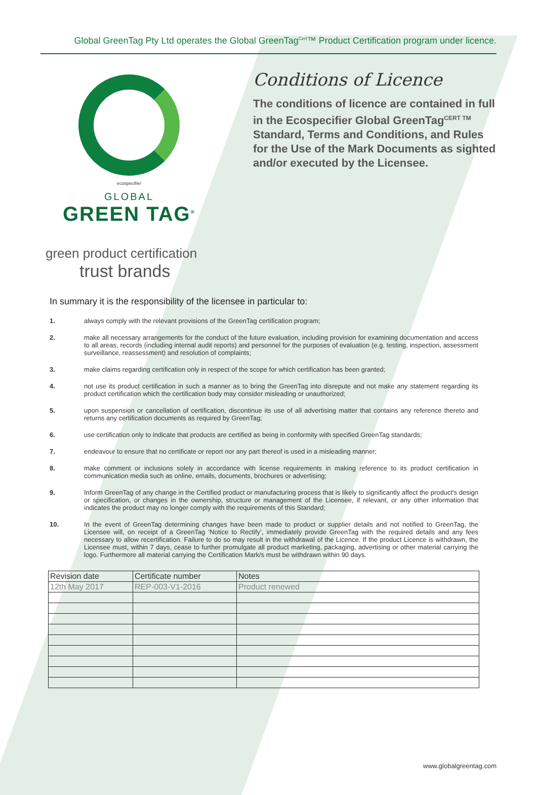Global GreenTag Pty Ltd operates the Global GreenTag<sup>Cert</sup>™ Product Certification program under licence.
ecospecifier
GLOBAL
GREEN TAG<sup>®</sup>
Conditions of Licence
The conditions of licence are contained in full in the Ecospecifier Global GreenTag<sup>CERT TM</sup> Standard, Terms and Conditions, and Rules for the Use of the Mark Documents as sighted and/or executed by the Licensee.
green product certification
trust brands
In summary it is the responsibility of the licensee in particular to:
1. always comply with the relevant provisions of the GreenTag certification program;
2. make all necessary arrangements for the conduct of the future evaluation, including provision for examining documentation and access to all areas, records (including internal audit reports) and personnel for the purposes of evaluation (e.g. testing, inspection, assessment surveillance, reassessment) and resolution of complaints;
3. make claims regarding certification only in respect of the scope for which certification has been granted;
4. not use its product certification in such a manner as to bring the GreenTag into disrepute and not make any statement regarding its product certification which the certification body may consider misleading or unauthorized;
5. upon suspension or cancellation of certification, discontinue its use of all advertising matter that contains any reference thereto and returns any certification documents as required by GreenTag;
6. use certification only to indicate that products are certified as being in conformity with specified GreenTag standards;
7. endeavour to ensure that no certificate or report nor any part thereof is used in a misleading manner;
8. make comment or inclusions solely in accordance with license requirements in making reference to its product certification in communication media such as online, emails, documents, brochures or advertising;
9. Inform GreenTag of any change in the Certified product or manufacturing process that is likely to significantly affect the product's design or specification, or changes in the ownership, structure or management of the Licensee, if relevant, or any other information that indicates the product may no longer comply with the requirements of this Standard;
10. In the event of GreenTag determining changes have been made to product or supplier details and not notified to GreenTag, the Licensee will, on receipt of a GreenTag ‘Notice to Rectify’, immediately provide GreenTag with the required details and any fees necessary to allow recertification. Failure to do so may result in the withdrawal of the Licence. If the product Licence is withdrawn, the Licensee must, within 7 days, cease to further promulgate all product marketing, packaging, advertising or other material carrying the logo. Furthermore all material carrying the Certification Mark/s must be withdrawn within 90 days.
| Revision date | Certificate number | Notes |
| --- | --- | --- |
| 12th May 2017 | REP-003-V1-2016 | Product renewed |
www.globalgreentag.com